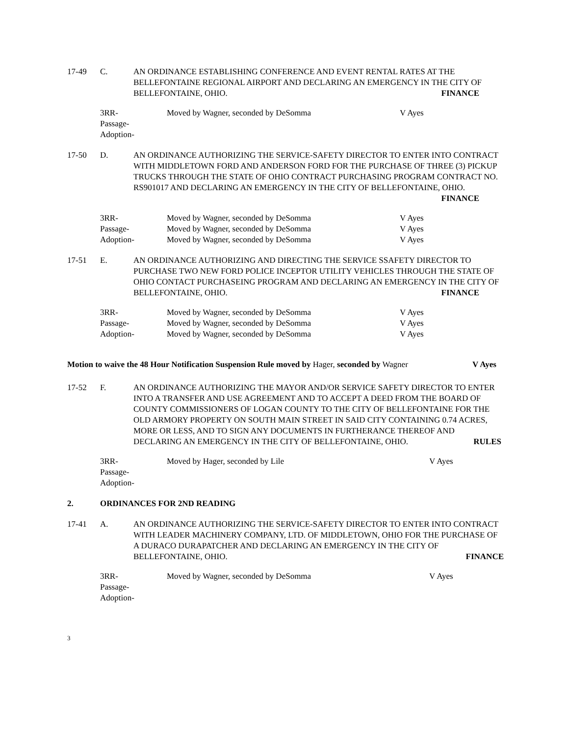17-49
C.
AN ORDINANCE ESTABLISHING CONFERENCE AND EVENT RENTAL RATES AT THE BELLEFONTAINE REGIONAL AIRPORT AND DECLARING AN EMERGENCY IN THE CITY OF BELLEFONTAINE, OHIO. FINANCE
3RR-
Passage-
Adoption-
Moved by Wagner, seconded by DeSomma
V Ayes
17-50
D.
AN ORDINANCE AUTHORIZING THE SERVICE-SAFETY DIRECTOR TO ENTER INTO CONTRACT WITH MIDDLETOWN FORD AND ANDERSON FORD FOR THE PURCHASE OF THREE (3) PICKUP TRUCKS THROUGH THE STATE OF OHIO CONTRACT PURCHASING PROGRAM CONTRACT NO. RS901017 AND DECLARING AN EMERGENCY IN THE CITY OF BELLEFONTAINE, OHIO. FINANCE
3RR-
Passage-
Adoption-
Moved by Wagner, seconded by DeSomma
Moved by Wagner, seconded by DeSomma
Moved by Wagner, seconded by DeSomma
V Ayes
V Ayes
V Ayes
17-51
E.
AN ORDINANCE AUTHORIZING AND DIRECTING THE SERVICE SSAFETY DIRECTOR TO PURCHASE TWO NEW FORD POLICE INCEPTOR UTILITY VEHICLES THROUGH THE STATE OF OHIO CONTACT PURCHASEING PROGRAM AND DECLARING AN EMERGENCY IN THE CITY OF BELLEFONTAINE, OHIO. FINANCE
3RR-
Passage-
Adoption-
Moved by Wagner, seconded by DeSomma
Moved by Wagner, seconded by DeSomma
Moved by Wagner, seconded by DeSomma
V Ayes
V Ayes
V Ayes
Motion to waive the 48 Hour Notification Suspension Rule moved by Hager, seconded by Wagner V Ayes
17-52
F.
AN ORDINANCE AUTHORIZING THE MAYOR AND/OR SERVICE SAFETY DIRECTOR TO ENTER INTO A TRANSFER AND USE AGREEMENT AND TO ACCEPT A DEED FROM THE BOARD OF COUNTY COMMISSIONERS OF LOGAN COUNTY TO THE CITY OF BELLEFONTAINE FOR THE OLD ARMORY PROPERTY ON SOUTH MAIN STREET IN SAID CITY CONTAINING 0.74 ACRES, MORE OR LESS, AND TO SIGN ANY DOCUMENTS IN FURTHERANCE THEREOF AND DECLARING AN EMERGENCY IN THE CITY OF BELLEFONTAINE, OHIO. RULES
3RR-
Passage-
Adoption-
Moved by Hager, seconded by Lile
V Ayes
2. ORDINANCES FOR 2ND READING
17-41
A.
AN ORDINANCE AUTHORIZING THE SERVICE-SAFETY DIRECTOR TO ENTER INTO CONTRACT WITH LEADER MACHINERY COMPANY, LTD. OF MIDDLETOWN, OHIO FOR THE PURCHASE OF A DURACO DURAPATCHER AND DECLARING AN EMERGENCY IN THE CITY OF BELLEFONTAINE, OHIO. FINANCE
3RR-
Passage-
Adoption-
Moved by Wagner, seconded by DeSomma
V Ayes
3